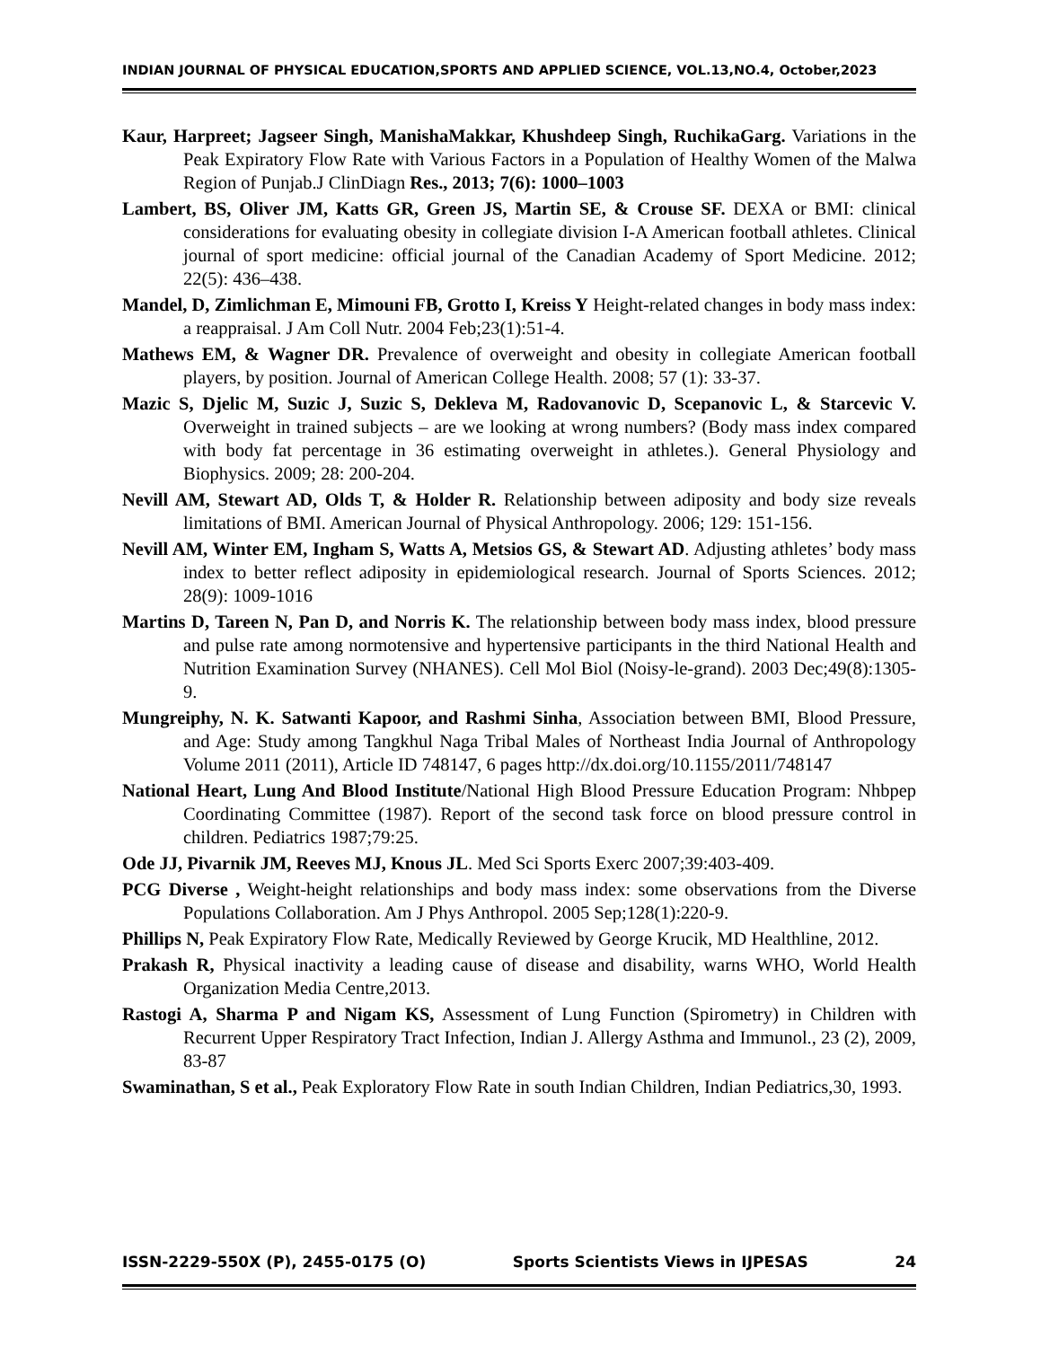INDIAN JOURNAL OF PHYSICAL EDUCATION,SPORTS AND APPLIED SCIENCE, VOL.13,NO.4, October,2023
Kaur, Harpreet; Jagseer Singh, ManishaMakkar, Khushdeep Singh, RuchikaGarg. Variations in the Peak Expiratory Flow Rate with Various Factors in a Population of Healthy Women of the Malwa Region of Punjab.J ClinDiagn Res., 2013; 7(6): 1000–1003
Lambert, BS, Oliver JM, Katts GR, Green JS, Martin SE, & Crouse SF. DEXA or BMI: clinical considerations for evaluating obesity in collegiate division I-A American football athletes. Clinical journal of sport medicine: official journal of the Canadian Academy of Sport Medicine. 2012; 22(5): 436–438.
Mandel, D, Zimlichman E, Mimouni FB, Grotto I, Kreiss Y Height-related changes in body mass index: a reappraisal. J Am Coll Nutr. 2004 Feb;23(1):51-4.
Mathews EM, & Wagner DR. Prevalence of overweight and obesity in collegiate American football players, by position. Journal of American College Health. 2008; 57 (1): 33-37.
Mazic S, Djelic M, Suzic J, Suzic S, Dekleva M, Radovanovic D, Scepanovic L, & Starcevic V. Overweight in trained subjects – are we looking at wrong numbers? (Body mass index compared with body fat percentage in 36 estimating overweight in athletes.). General Physiology and Biophysics. 2009; 28: 200-204.
Nevill AM, Stewart AD, Olds T, & Holder R. Relationship between adiposity and body size reveals limitations of BMI. American Journal of Physical Anthropology. 2006; 129: 151-156.
Nevill AM, Winter EM, Ingham S, Watts A, Metsios GS, & Stewart AD. Adjusting athletes’ body mass index to better reflect adiposity in epidemiological research. Journal of Sports Sciences. 2012; 28(9): 1009-1016
Martins D, Tareen N, Pan D, and Norris K. The relationship between body mass index, blood pressure and pulse rate among normotensive and hypertensive participants in the third National Health and Nutrition Examination Survey (NHANES). Cell Mol Biol (Noisy-le-grand). 2003 Dec;49(8):1305-9.
Mungreiphy, N. K. Satwanti Kapoor, and Rashmi Sinha, Association between BMI, Blood Pressure, and Age: Study among Tangkhul Naga Tribal Males of Northeast India Journal of Anthropology Volume 2011 (2011), Article ID 748147, 6 pages http://dx.doi.org/10.1155/2011/748147
National Heart, Lung And Blood Institute/National High Blood Pressure Education Program: Nhbpep Coordinating Committee (1987). Report of the second task force on blood pressure control in children. Pediatrics 1987;79:25.
Ode JJ, Pivarnik JM, Reeves MJ, Knous JL. Med Sci Sports Exerc 2007;39:403-409.
PCG Diverse , Weight-height relationships and body mass index: some observations from the Diverse Populations Collaboration. Am J Phys Anthropol. 2005 Sep;128(1):220-9.
Phillips N, Peak Expiratory Flow Rate, Medically Reviewed by George Krucik, MD Healthline, 2012.
Prakash R, Physical inactivity a leading cause of disease and disability, warns WHO, World Health Organization Media Centre,2013.
Rastogi A, Sharma P and Nigam KS, Assessment of Lung Function (Spirometry) in Children with Recurrent Upper Respiratory Tract Infection, Indian J. Allergy Asthma and Immunol., 23 (2), 2009, 83-87
Swaminathan, S et al., Peak Exploratory Flow Rate in south Indian Children, Indian Pediatrics,30, 1993.
ISSN-2229-550X (P), 2455-0175 (O) Sports Scientists Views in IJPESAS 24